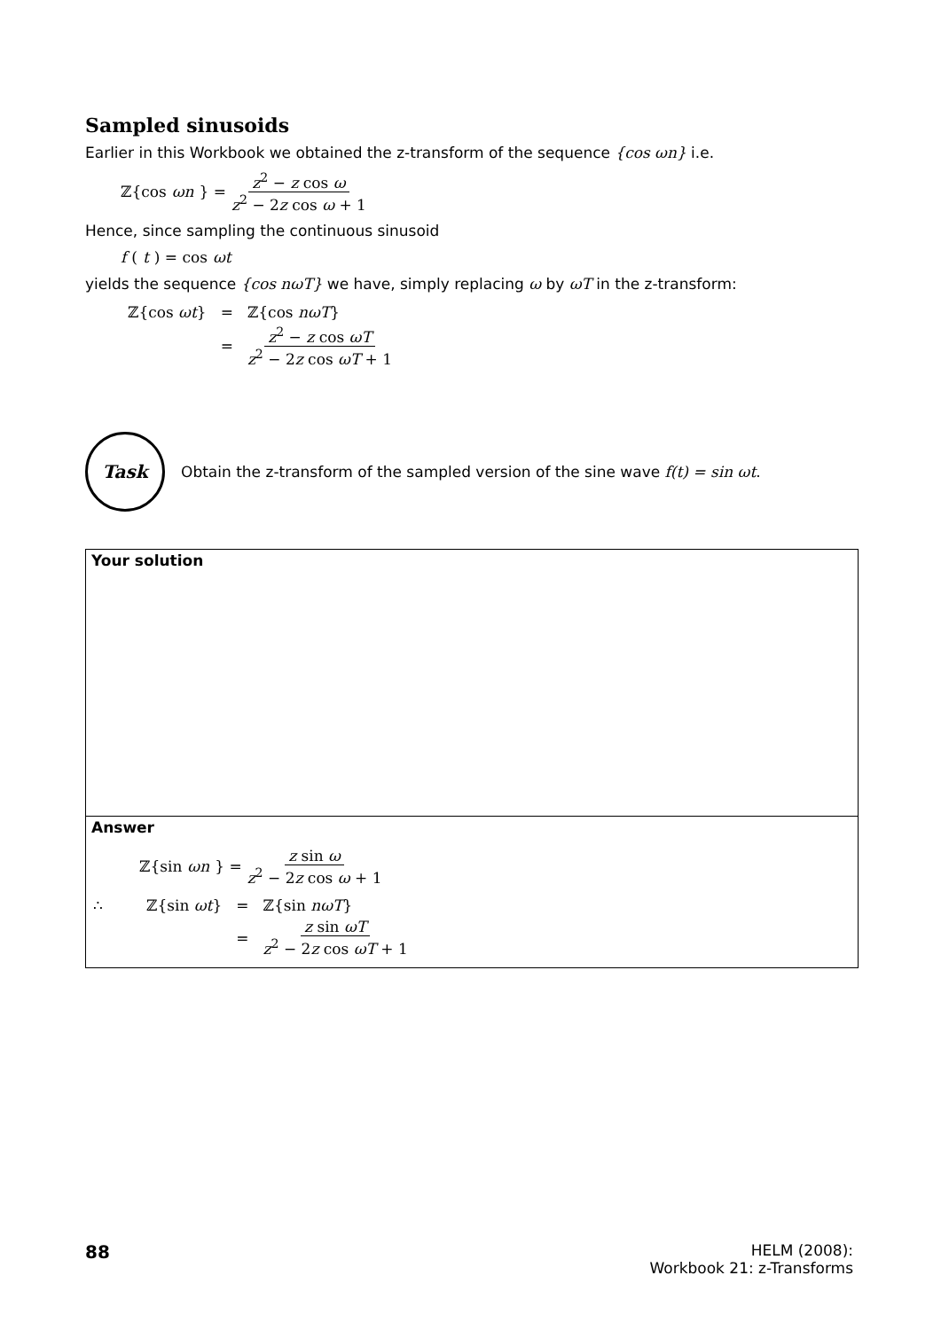Sampled sinusoids
Earlier in this Workbook we obtained the z-transform of the sequence {cos ωn} i.e.
ℤ{cos ωn } = z<sup>2</sup> − z cos ω z<sup>2</sup> − 2z cos ω + 1
Hence, since sampling the continuous sinusoid
f (t) = cos ωt
yields the sequence {cos nωT} we have, simply replacing ω by ωT in the z-transform:
| ℤ{cos ωt } | = | ℤ{cos nωT } |
| | = | z<sup>2</sup> − z cos ωT z<sup>2</sup> − 2 z cos ωT + 1 |
Task
Obtain the z-transform of the sampled version of the sine wave f(t) = sin ωt.
Your solution
Answer
ℤ{sin ωn } = z sin ω z<sup>2</sup> − 2z cos ω + 1
| ∴ | ℤ{sin ωt } | = | ℤ{sin nωT } |
| | | = | z sin ωT z<sup>2</sup> − 2 z cos ωT + 1 |
88
HELM (2008):
Workbook 21: z-Transforms